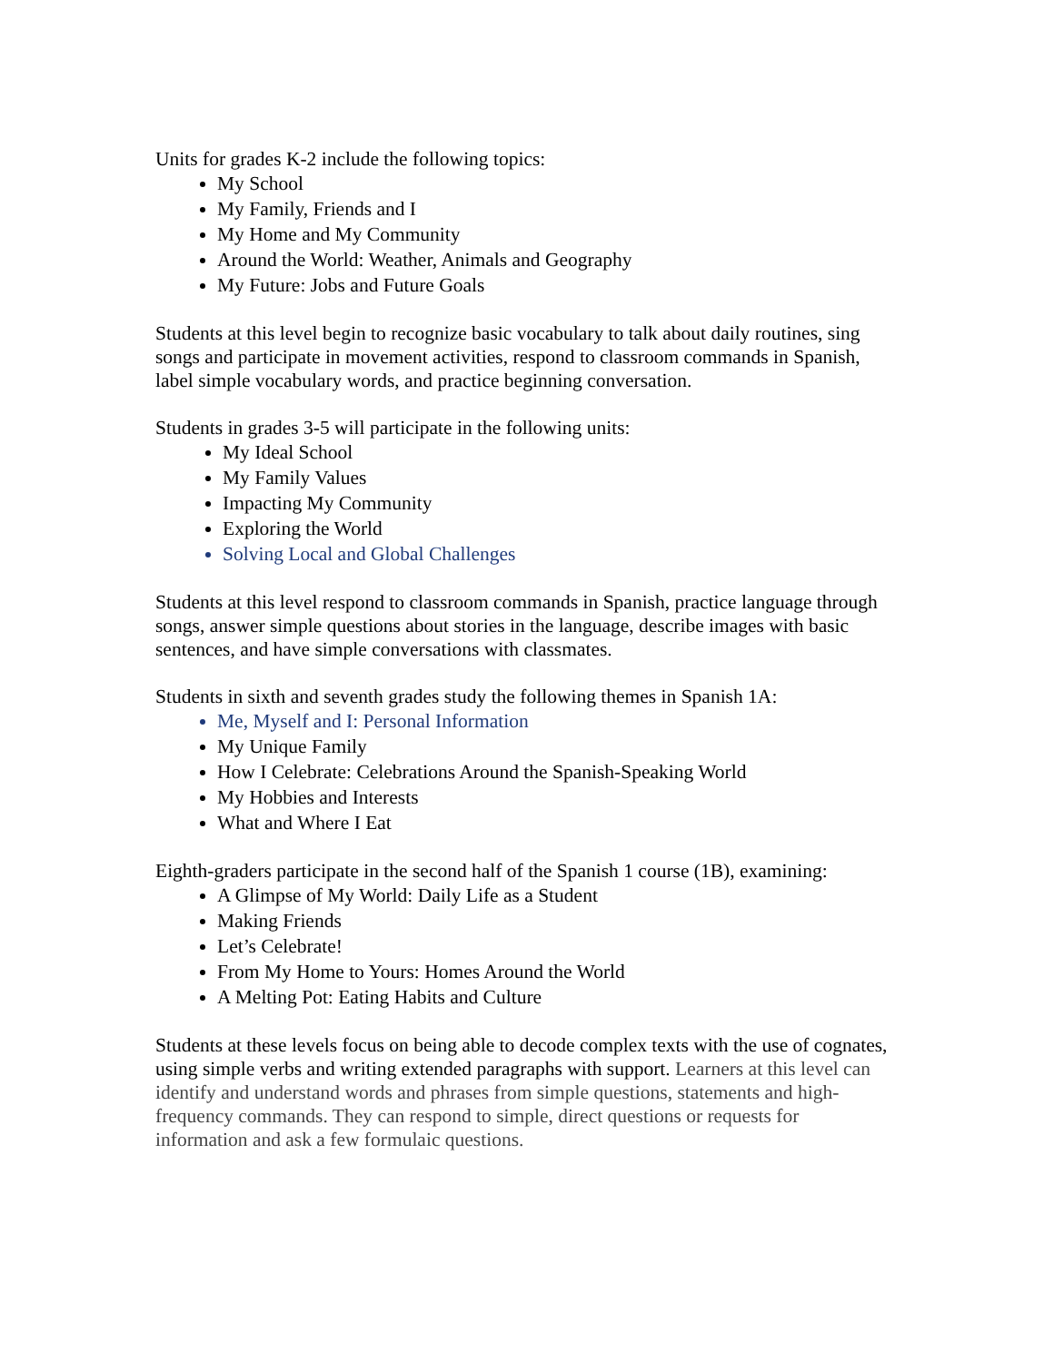Units for grades K-2 include the following topics:
My School
My Family, Friends and I
My Home and My Community
Around the World: Weather, Animals and Geography
My Future: Jobs and Future Goals
Students at this level begin to recognize basic vocabulary to talk about daily routines, sing songs and participate in movement activities, respond to classroom commands in Spanish, label simple vocabulary words, and practice beginning conversation.
Students in grades 3-5 will participate in the following units:
My Ideal School
My Family Values
Impacting My Community
Exploring the World
Solving Local and Global Challenges
Students at this level respond to classroom commands in Spanish, practice language through songs, answer simple questions about stories in the language, describe images with basic sentences, and have simple conversations with classmates.
Students in sixth and seventh grades study the following themes in Spanish 1A:
Me, Myself and I: Personal Information
My Unique Family
How I Celebrate: Celebrations Around the Spanish-Speaking World
My Hobbies and Interests
What and Where I Eat
Eighth-graders participate in the second half of the Spanish 1 course (1B), examining:
A Glimpse of My World: Daily Life as a Student
Making Friends
Let’s Celebrate!
From My Home to Yours: Homes Around the World
A Melting Pot: Eating Habits and Culture
Students at these levels focus on being able to decode complex texts with the use of cognates, using simple verbs and writing extended paragraphs with support. Learners at this level can identify and understand words and phrases from simple questions, statements and high-frequency commands. They can respond to simple, direct questions or requests for information and ask a few formulaic questions.